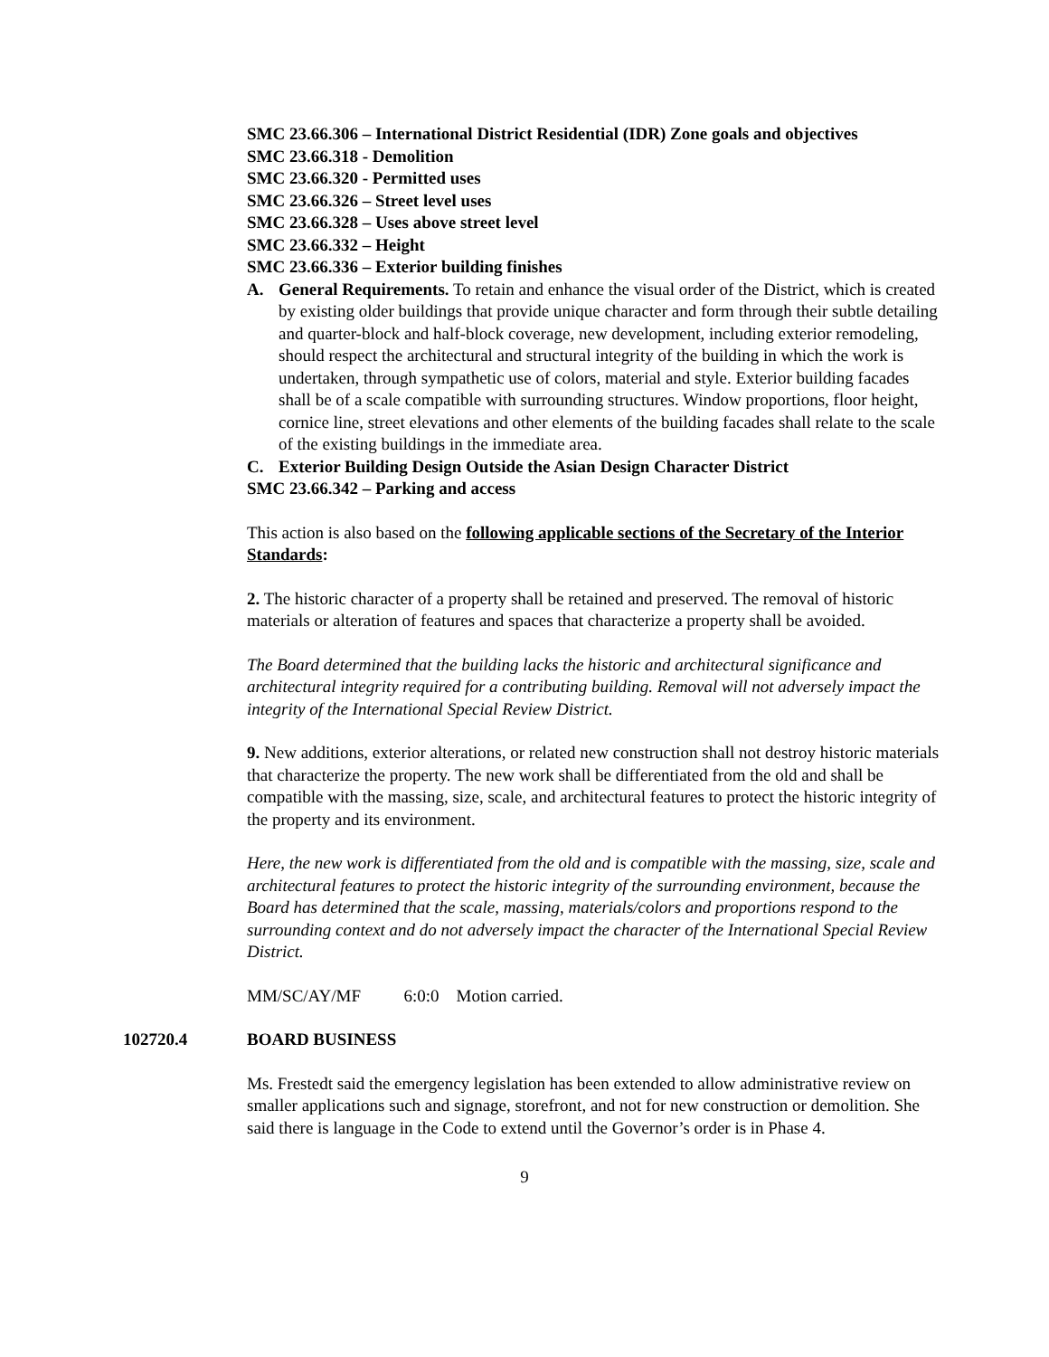SMC 23.66.306 – International District Residential (IDR) Zone goals and objectives
SMC 23.66.318 - Demolition
SMC 23.66.320 - Permitted uses
SMC 23.66.326 – Street level uses
SMC 23.66.328 – Uses above street level
SMC 23.66.332 – Height
SMC 23.66.336 – Exterior building finishes
A. General Requirements. To retain and enhance the visual order of the District, which is created by existing older buildings that provide unique character and form through their subtle detailing and quarter-block and half-block coverage, new development, including exterior remodeling, should respect the architectural and structural integrity of the building in which the work is undertaken, through sympathetic use of colors, material and style. Exterior building facades shall be of a scale compatible with surrounding structures. Window proportions, floor height, cornice line, street elevations and other elements of the building facades shall relate to the scale of the existing buildings in the immediate area.
C. Exterior Building Design Outside the Asian Design Character District
SMC 23.66.342 – Parking and access
This action is also based on the following applicable sections of the Secretary of the Interior Standards:
2. The historic character of a property shall be retained and preserved. The removal of historic materials or alteration of features and spaces that characterize a property shall be avoided.
The Board determined that the building lacks the historic and architectural significance and architectural integrity required for a contributing building. Removal will not adversely impact the integrity of the International Special Review District.
9. New additions, exterior alterations, or related new construction shall not destroy historic materials that characterize the property. The new work shall be differentiated from the old and shall be compatible with the massing, size, scale, and architectural features to protect the historic integrity of the property and its environment.
Here, the new work is differentiated from the old and is compatible with the massing, size, scale and architectural features to protect the historic integrity of the surrounding environment, because the Board has determined that the scale, massing, materials/colors and proportions respond to the surrounding context and do not adversely impact the character of the International Special Review District.
MM/SC/AY/MF 6:0:0 Motion carried.
102720.4 BOARD BUSINESS
Ms. Frestedt said the emergency legislation has been extended to allow administrative review on smaller applications such and signage, storefront, and not for new construction or demolition. She said there is language in the Code to extend until the Governor’s order is in Phase 4.
9